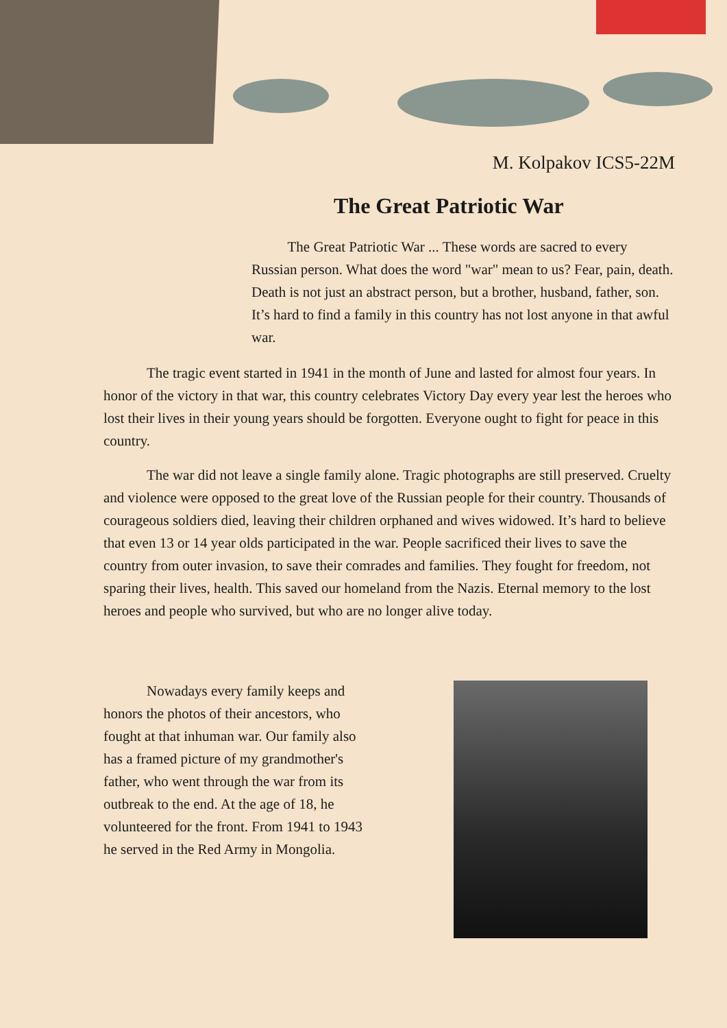M. Kolpakov ICS5-22M
The Great Patriotic War
The Great Patriotic War ... These words are sacred to every Russian person. What does the word "war" mean to us? Fear, pain, death. Death is not just an abstract person, but a brother, husband, father, son. It’s hard to find a family in this country has not lost anyone in that awful war.
The tragic event started in 1941 in the month of June and lasted for almost four years. In honor of the victory in that war, this country celebrates Victory Day every year lest the heroes who lost their lives in their young years should be forgotten. Everyone ought to fight for peace in this country.
The war did not leave a single family alone. Tragic photographs are still preserved. Cruelty and violence were opposed to the great love of the Russian people for their country. Thousands of courageous soldiers died, leaving their children orphaned and wives widowed. It’s hard to believe that even 13 or 14 year olds participated in the war. People sacrificed their lives to save the country from outer invasion, to save their comrades and families. They fought for freedom, not sparing their lives, health. This saved our homeland from the Nazis. Eternal memory to the lost heroes and people who survived, but who are no longer alive today.
Nowadays every family keeps and honors the photos of their ancestors, who fought at that inhuman war. Our family also has a framed picture of my grandmother's father, who went through the war from its outbreak to the end. At the age of 18, he volunteered for the front. From 1941 to 1943 he served in the Red Army in Mongolia.